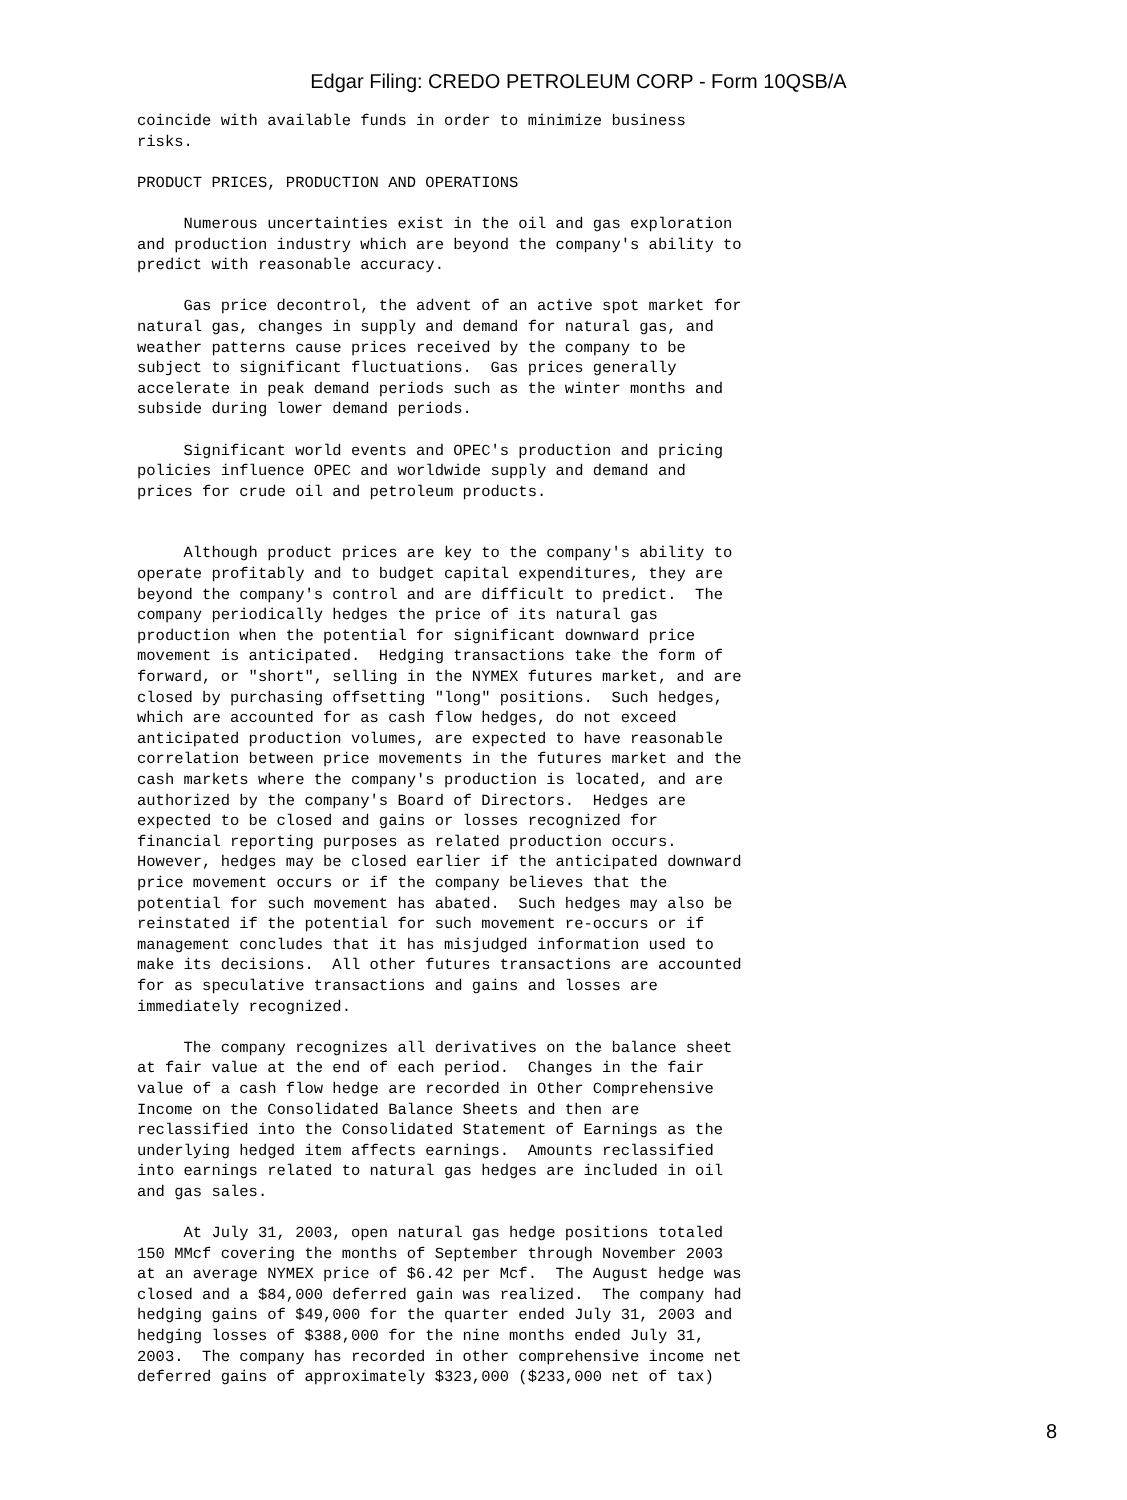Edgar Filing: CREDO PETROLEUM CORP - Form 10QSB/A
coincide with available funds in order to minimize business
risks.

PRODUCT PRICES, PRODUCTION AND OPERATIONS

     Numerous uncertainties exist in the oil and gas exploration
and production industry which are beyond the company's ability to
predict with reasonable accuracy.

     Gas price decontrol, the advent of an active spot market for
natural gas, changes in supply and demand for natural gas, and
weather patterns cause prices received by the company to be
subject to significant fluctuations.  Gas prices generally
accelerate in peak demand periods such as the winter months and
subside during lower demand periods.

     Significant world events and OPEC's production and pricing
policies influence OPEC and worldwide supply and demand and
prices for crude oil and petroleum products.


     Although product prices are key to the company's ability to
operate profitably and to budget capital expenditures, they are
beyond the company's control and are difficult to predict.  The
company periodically hedges the price of its natural gas
production when the potential for significant downward price
movement is anticipated.  Hedging transactions take the form of
forward, or "short", selling in the NYMEX futures market, and are
closed by purchasing offsetting "long" positions.  Such hedges,
which are accounted for as cash flow hedges, do not exceed
anticipated production volumes, are expected to have reasonable
correlation between price movements in the futures market and the
cash markets where the company's production is located, and are
authorized by the company's Board of Directors.  Hedges are
expected to be closed and gains or losses recognized for
financial reporting purposes as related production occurs.
However, hedges may be closed earlier if the anticipated downward
price movement occurs or if the company believes that the
potential for such movement has abated.  Such hedges may also be
reinstated if the potential for such movement re-occurs or if
management concludes that it has misjudged information used to
make its decisions.  All other futures transactions are accounted
for as speculative transactions and gains and losses are
immediately recognized.

     The company recognizes all derivatives on the balance sheet
at fair value at the end of each period.  Changes in the fair
value of a cash flow hedge are recorded in Other Comprehensive
Income on the Consolidated Balance Sheets and then are
reclassified into the Consolidated Statement of Earnings as the
underlying hedged item affects earnings.  Amounts reclassified
into earnings related to natural gas hedges are included in oil
and gas sales.

     At July 31, 2003, open natural gas hedge positions totaled
150 MMcf covering the months of September through November 2003
at an average NYMEX price of $6.42 per Mcf.  The August hedge was
closed and a $84,000 deferred gain was realized.  The company had
hedging gains of $49,000 for the quarter ended July 31, 2003 and
hedging losses of $388,000 for the nine months ended July 31,
2003.  The company has recorded in other comprehensive income net
deferred gains of approximately $323,000 ($233,000 net of tax)
8